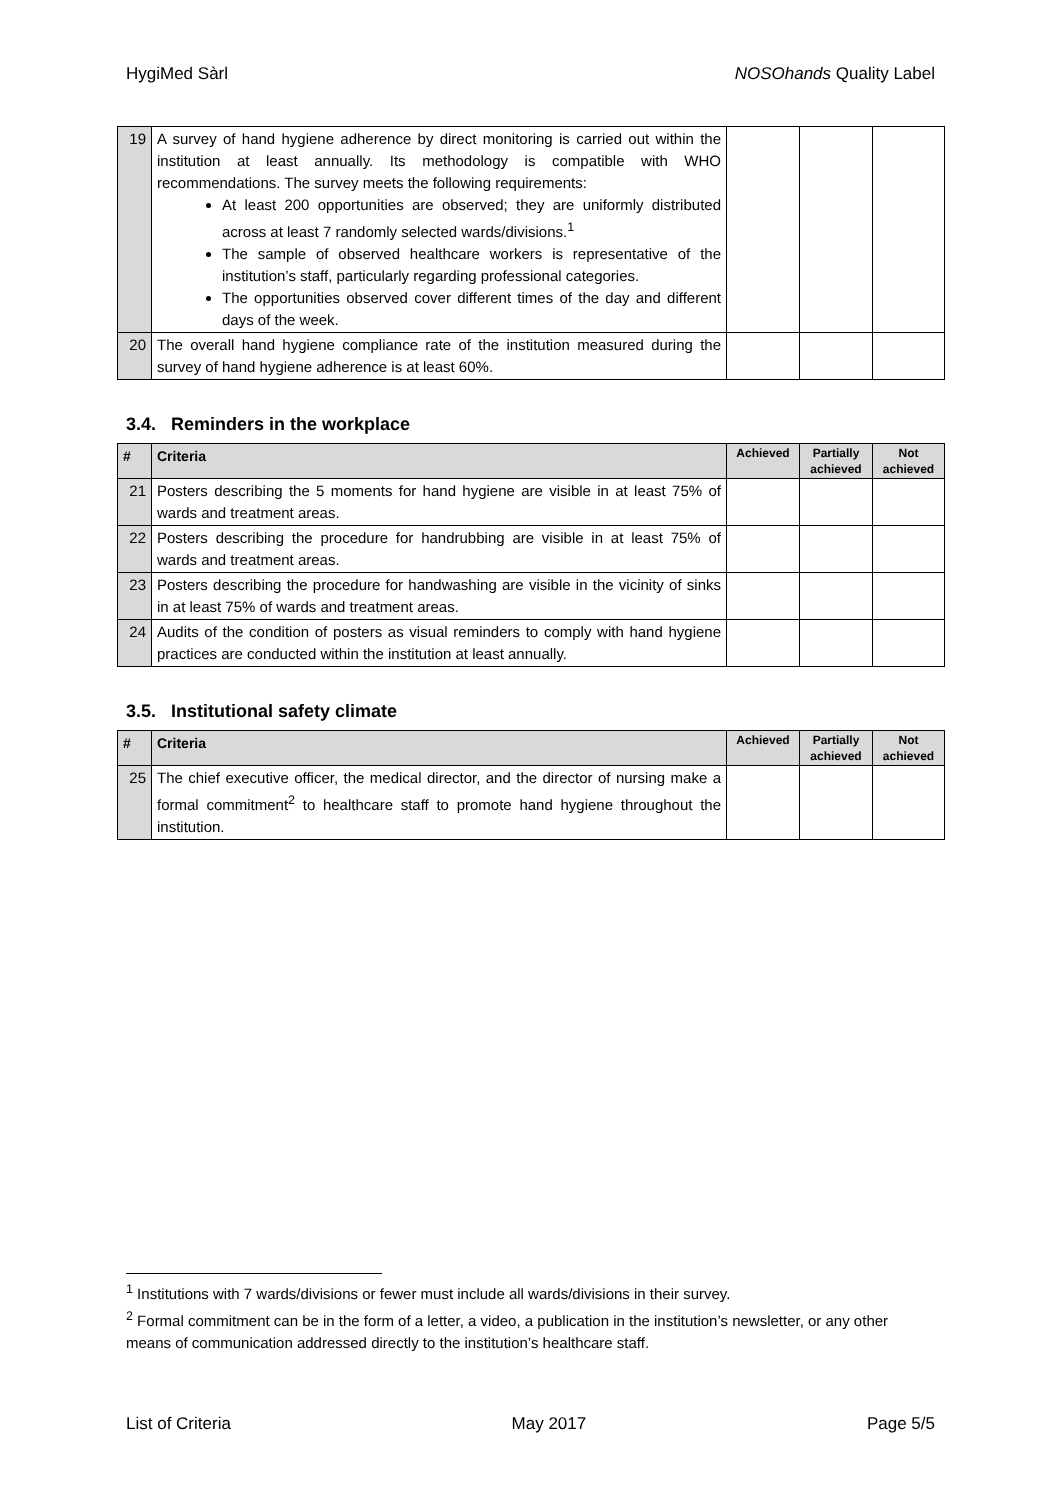HygiMed Sàrl NOSOhands Quality Label
| 19 | A survey of hand hygiene adherence by direct monitoring is carried out within the institution at least annually. Its methodology is compatible with WHO recommendations. The survey meets the following requirements: At least 200 opportunities are observed; they are uniformly distributed across at least 7 randomly selected wards/divisions.<sup>1</sup> The sample of observed healthcare workers is representative of the institution’s staff, particularly regarding professional categories. The opportunities observed cover different times of the day and different days of the week. | | | |
| 20 | The overall hand hygiene compliance rate of the institution measured during the survey of hand hygiene adherence is at least 60%. | | | |
3.4. Reminders in the workplace
| # | Criteria | Achieved | Partially achieved | Not achieved |
| --- | --- | --- | --- | --- |
| 21 | Posters describing the 5 moments for hand hygiene are visible in at least 75% of wards and treatment areas. | | | |
| 22 | Posters describing the procedure for handrubbing are visible in at least 75% of wards and treatment areas. | | | |
| 23 | Posters describing the procedure for handwashing are visible in the vicinity of sinks in at least 75% of wards and treatment areas. | | | |
| 24 | Audits of the condition of posters as visual reminders to comply with hand hygiene practices are conducted within the institution at least annually. | | | |
3.5. Institutional safety climate
| # | Criteria | Achieved | Partially achieved | Not achieved |
| --- | --- | --- | --- | --- |
| 25 | The chief executive officer, the medical director, and the director of nursing make a formal commitment<sup>2</sup> to healthcare staff to promote hand hygiene throughout the institution. | | | |
<sup>1</sup> Institutions with 7 wards/divisions or fewer must include all wards/divisions in their survey.
<sup>2</sup> Formal commitment can be in the form of a letter, a video, a publication in the institution’s newsletter, or any other means of communication addressed directly to the institution’s healthcare staff.
List of Criteria May 2017 Page 5/5